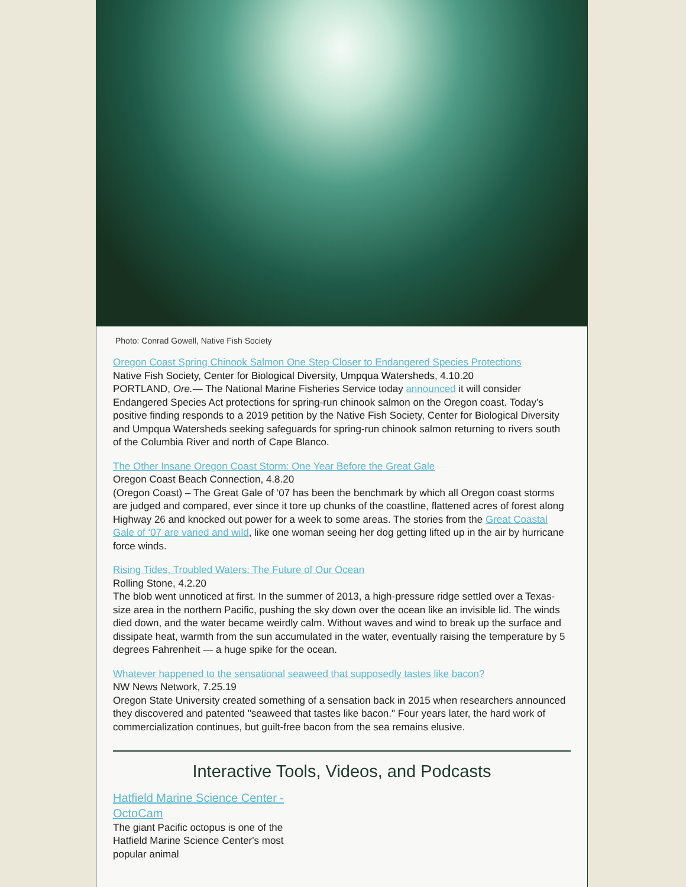Photo: Conrad Gowell, Native Fish Society
Oregon Coast Spring Chinook Salmon One Step Closer to Endangered Species Protections
Native Fish Society, Center for Biological Diversity, Umpqua Watersheds, 4.10.20
PORTLAND, Ore.— The National Marine Fisheries Service today announced it will consider Endangered Species Act protections for spring-run chinook salmon on the Oregon coast. Today’s positive finding responds to a 2019 petition by the Native Fish Society, Center for Biological Diversity and Umpqua Watersheds seeking safeguards for spring-run chinook salmon returning to rivers south of the Columbia River and north of Cape Blanco.
The Other Insane Oregon Coast Storm: One Year Before the Great Gale
Oregon Coast Beach Connection, 4.8.20
(Oregon Coast) – The Great Gale of ‘07 has been the benchmark by which all Oregon coast storms are judged and compared, ever since it tore up chunks of the coastline, flattened acres of forest along Highway 26 and knocked out power for a week to some areas. The stories from the Great Coastal Gale of ‘07 are varied and wild, like one woman seeing her dog getting lifted up in the air by hurricane force winds.
Rising Tides, Troubled Waters: The Future of Our Ocean
Rolling Stone, 4.2.20
The blob went unnoticed at first. In the summer of 2013, a high-pressure ridge settled over a Texas-size area in the northern Pacific, pushing the sky down over the ocean like an invisible lid. The winds died down, and the water became weirdly calm. Without waves and wind to break up the surface and dissipate heat, warmth from the sun accumulated in the water, eventually raising the temperature by 5 degrees Fahrenheit — a huge spike for the ocean.
Whatever happened to the sensational seaweed that supposedly tastes like bacon?
NW News Network, 7.25.19
Oregon State University created something of a sensation back in 2015 when researchers announced they discovered and patented "seaweed that tastes like bacon." Four years later, the hard work of commercialization continues, but guilt-free bacon from the sea remains elusive.
Interactive Tools, Videos, and Podcasts
Hatfield Marine Science Center - OctoCam
The giant Pacific octopus is one of the Hatfield Marine Science Center's most popular animal